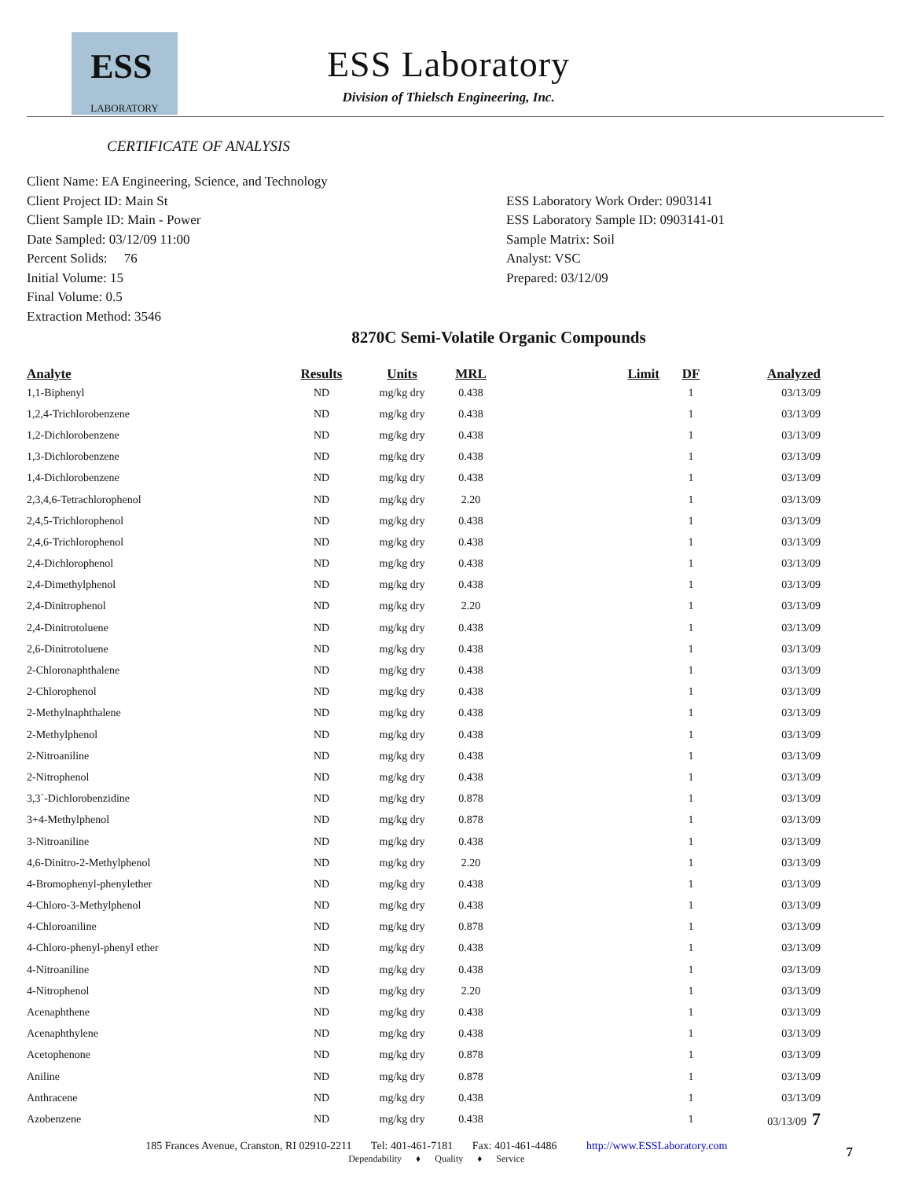ESS
LABORATORY
ESS Laboratory
Division of Thielsch Engineering, Inc.
CERTIFICATE OF ANALYSIS
Client Name: EA Engineering, Science, and Technology
Client Project ID: Main St
Client Sample ID: Main - Power
Date Sampled: 03/12/09 11:00
Percent Solids: 76
Initial Volume: 15
Final Volume: 0.5
Extraction Method: 3546
ESS Laboratory Work Order: 0903141
ESS Laboratory Sample ID: 0903141-01
Sample Matrix: Soil
Analyst: VSC
Prepared: 03/12/09
8270C Semi-Volatile Organic Compounds
| Analyte | Results | Units | MRL | Limit | DF | Analyzed |
| --- | --- | --- | --- | --- | --- | --- |
| 1,1-Biphenyl | ND | mg/kg dry | 0.438 | | 1 | 03/13/09 |
| 1,2,4-Trichlorobenzene | ND | mg/kg dry | 0.438 | | 1 | 03/13/09 |
| 1,2-Dichlorobenzene | ND | mg/kg dry | 0.438 | | 1 | 03/13/09 |
| 1,3-Dichlorobenzene | ND | mg/kg dry | 0.438 | | 1 | 03/13/09 |
| 1,4-Dichlorobenzene | ND | mg/kg dry | 0.438 | | 1 | 03/13/09 |
| 2,3,4,6-Tetrachlorophenol | ND | mg/kg dry | 2.20 | | 1 | 03/13/09 |
| 2,4,5-Trichlorophenol | ND | mg/kg dry | 0.438 | | 1 | 03/13/09 |
| 2,4,6-Trichlorophenol | ND | mg/kg dry | 0.438 | | 1 | 03/13/09 |
| 2,4-Dichlorophenol | ND | mg/kg dry | 0.438 | | 1 | 03/13/09 |
| 2,4-Dimethylphenol | ND | mg/kg dry | 0.438 | | 1 | 03/13/09 |
| 2,4-Dinitrophenol | ND | mg/kg dry | 2.20 | | 1 | 03/13/09 |
| 2,4-Dinitrotoluene | ND | mg/kg dry | 0.438 | | 1 | 03/13/09 |
| 2,6-Dinitrotoluene | ND | mg/kg dry | 0.438 | | 1 | 03/13/09 |
| 2-Chloronaphthalene | ND | mg/kg dry | 0.438 | | 1 | 03/13/09 |
| 2-Chlorophenol | ND | mg/kg dry | 0.438 | | 1 | 03/13/09 |
| 2-Methylnaphthalene | ND | mg/kg dry | 0.438 | | 1 | 03/13/09 |
| 2-Methylphenol | ND | mg/kg dry | 0.438 | | 1 | 03/13/09 |
| 2-Nitroaniline | ND | mg/kg dry | 0.438 | | 1 | 03/13/09 |
| 2-Nitrophenol | ND | mg/kg dry | 0.438 | | 1 | 03/13/09 |
| 3,3´-Dichlorobenzidine | ND | mg/kg dry | 0.878 | | 1 | 03/13/09 |
| 3+4-Methylphenol | ND | mg/kg dry | 0.878 | | 1 | 03/13/09 |
| 3-Nitroaniline | ND | mg/kg dry | 0.438 | | 1 | 03/13/09 |
| 4,6-Dinitro-2-Methylphenol | ND | mg/kg dry | 2.20 | | 1 | 03/13/09 |
| 4-Bromophenyl-phenylether | ND | mg/kg dry | 0.438 | | 1 | 03/13/09 |
| 4-Chloro-3-Methylphenol | ND | mg/kg dry | 0.438 | | 1 | 03/13/09 |
| 4-Chloroaniline | ND | mg/kg dry | 0.878 | | 1 | 03/13/09 |
| 4-Chloro-phenyl-phenyl ether | ND | mg/kg dry | 0.438 | | 1 | 03/13/09 |
| 4-Nitroaniline | ND | mg/kg dry | 0.438 | | 1 | 03/13/09 |
| 4-Nitrophenol | ND | mg/kg dry | 2.20 | | 1 | 03/13/09 |
| Acenaphthene | ND | mg/kg dry | 0.438 | | 1 | 03/13/09 |
| Acenaphthylene | ND | mg/kg dry | 0.438 | | 1 | 03/13/09 |
| Acetophenone | ND | mg/kg dry | 0.878 | | 1 | 03/13/09 |
| Aniline | ND | mg/kg dry | 0.878 | | 1 | 03/13/09 |
| Anthracene | ND | mg/kg dry | 0.438 | | 1 | 03/13/09 |
| Azobenzene | ND | mg/kg dry | 0.438 | | 1 | 03/13/09 7 |
185 Frances Avenue, Cranston, RI 02910-2211 Tel: 401-461-7181 Fax: 401-461-4486 http://www.ESSLaboratory.com 7
Dependability ♦ Quality ♦ Service